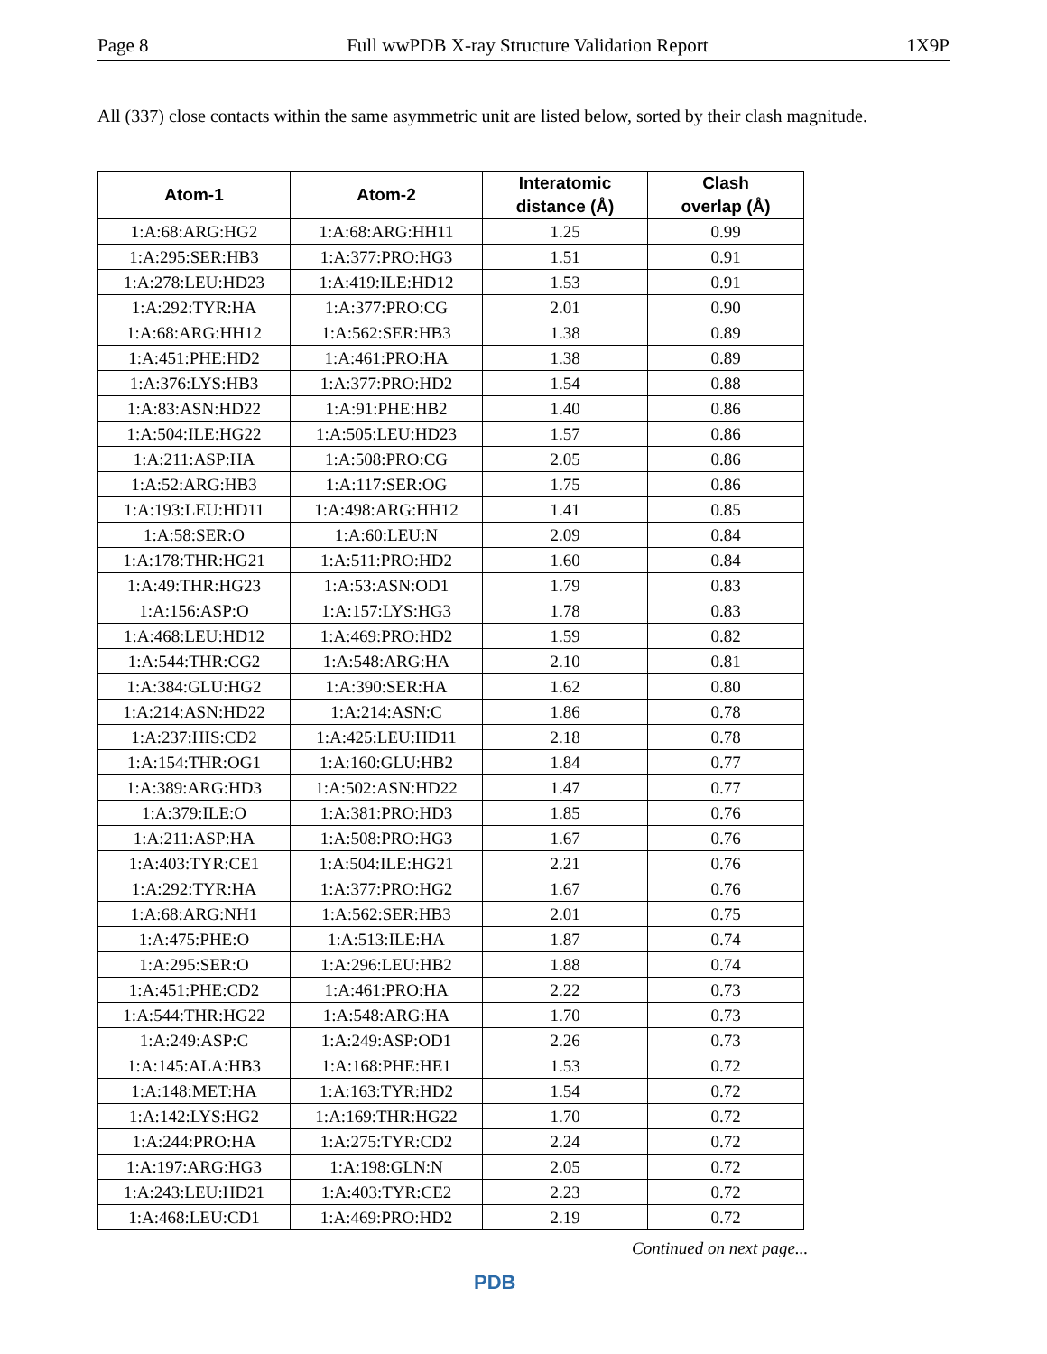Page 8 Full wwPDB X-ray Structure Validation Report 1X9P
All (337) close contacts within the same asymmetric unit are listed below, sorted by their clash magnitude.
| Atom-1 | Atom-2 | Interatomic distance (Å) | Clash overlap (Å) |
| --- | --- | --- | --- |
| 1:A:68:ARG:HG2 | 1:A:68:ARG:HH11 | 1.25 | 0.99 |
| 1:A:295:SER:HB3 | 1:A:377:PRO:HG3 | 1.51 | 0.91 |
| 1:A:278:LEU:HD23 | 1:A:419:ILE:HD12 | 1.53 | 0.91 |
| 1:A:292:TYR:HA | 1:A:377:PRO:CG | 2.01 | 0.90 |
| 1:A:68:ARG:HH12 | 1:A:562:SER:HB3 | 1.38 | 0.89 |
| 1:A:451:PHE:HD2 | 1:A:461:PRO:HA | 1.38 | 0.89 |
| 1:A:376:LYS:HB3 | 1:A:377:PRO:HD2 | 1.54 | 0.88 |
| 1:A:83:ASN:HD22 | 1:A:91:PHE:HB2 | 1.40 | 0.86 |
| 1:A:504:ILE:HG22 | 1:A:505:LEU:HD23 | 1.57 | 0.86 |
| 1:A:211:ASP:HA | 1:A:508:PRO:CG | 2.05 | 0.86 |
| 1:A:52:ARG:HB3 | 1:A:117:SER:OG | 1.75 | 0.86 |
| 1:A:193:LEU:HD11 | 1:A:498:ARG:HH12 | 1.41 | 0.85 |
| 1:A:58:SER:O | 1:A:60:LEU:N | 2.09 | 0.84 |
| 1:A:178:THR:HG21 | 1:A:511:PRO:HD2 | 1.60 | 0.84 |
| 1:A:49:THR:HG23 | 1:A:53:ASN:OD1 | 1.79 | 0.83 |
| 1:A:156:ASP:O | 1:A:157:LYS:HG3 | 1.78 | 0.83 |
| 1:A:468:LEU:HD12 | 1:A:469:PRO:HD2 | 1.59 | 0.82 |
| 1:A:544:THR:CG2 | 1:A:548:ARG:HA | 2.10 | 0.81 |
| 1:A:384:GLU:HG2 | 1:A:390:SER:HA | 1.62 | 0.80 |
| 1:A:214:ASN:HD22 | 1:A:214:ASN:C | 1.86 | 0.78 |
| 1:A:237:HIS:CD2 | 1:A:425:LEU:HD11 | 2.18 | 0.78 |
| 1:A:154:THR:OG1 | 1:A:160:GLU:HB2 | 1.84 | 0.77 |
| 1:A:389:ARG:HD3 | 1:A:502:ASN:HD22 | 1.47 | 0.77 |
| 1:A:379:ILE:O | 1:A:381:PRO:HD3 | 1.85 | 0.76 |
| 1:A:211:ASP:HA | 1:A:508:PRO:HG3 | 1.67 | 0.76 |
| 1:A:403:TYR:CE1 | 1:A:504:ILE:HG21 | 2.21 | 0.76 |
| 1:A:292:TYR:HA | 1:A:377:PRO:HG2 | 1.67 | 0.76 |
| 1:A:68:ARG:NH1 | 1:A:562:SER:HB3 | 2.01 | 0.75 |
| 1:A:475:PHE:O | 1:A:513:ILE:HA | 1.87 | 0.74 |
| 1:A:295:SER:O | 1:A:296:LEU:HB2 | 1.88 | 0.74 |
| 1:A:451:PHE:CD2 | 1:A:461:PRO:HA | 2.22 | 0.73 |
| 1:A:544:THR:HG22 | 1:A:548:ARG:HA | 1.70 | 0.73 |
| 1:A:249:ASP:C | 1:A:249:ASP:OD1 | 2.26 | 0.73 |
| 1:A:145:ALA:HB3 | 1:A:168:PHE:HE1 | 1.53 | 0.72 |
| 1:A:148:MET:HA | 1:A:163:TYR:HD2 | 1.54 | 0.72 |
| 1:A:142:LYS:HG2 | 1:A:169:THR:HG22 | 1.70 | 0.72 |
| 1:A:244:PRO:HA | 1:A:275:TYR:CD2 | 2.24 | 0.72 |
| 1:A:197:ARG:HG3 | 1:A:198:GLN:N | 2.05 | 0.72 |
| 1:A:243:LEU:HD21 | 1:A:403:TYR:CE2 | 2.23 | 0.72 |
| 1:A:468:LEU:CD1 | 1:A:469:PRO:HD2 | 2.19 | 0.72 |
Continued on next page...
PDB